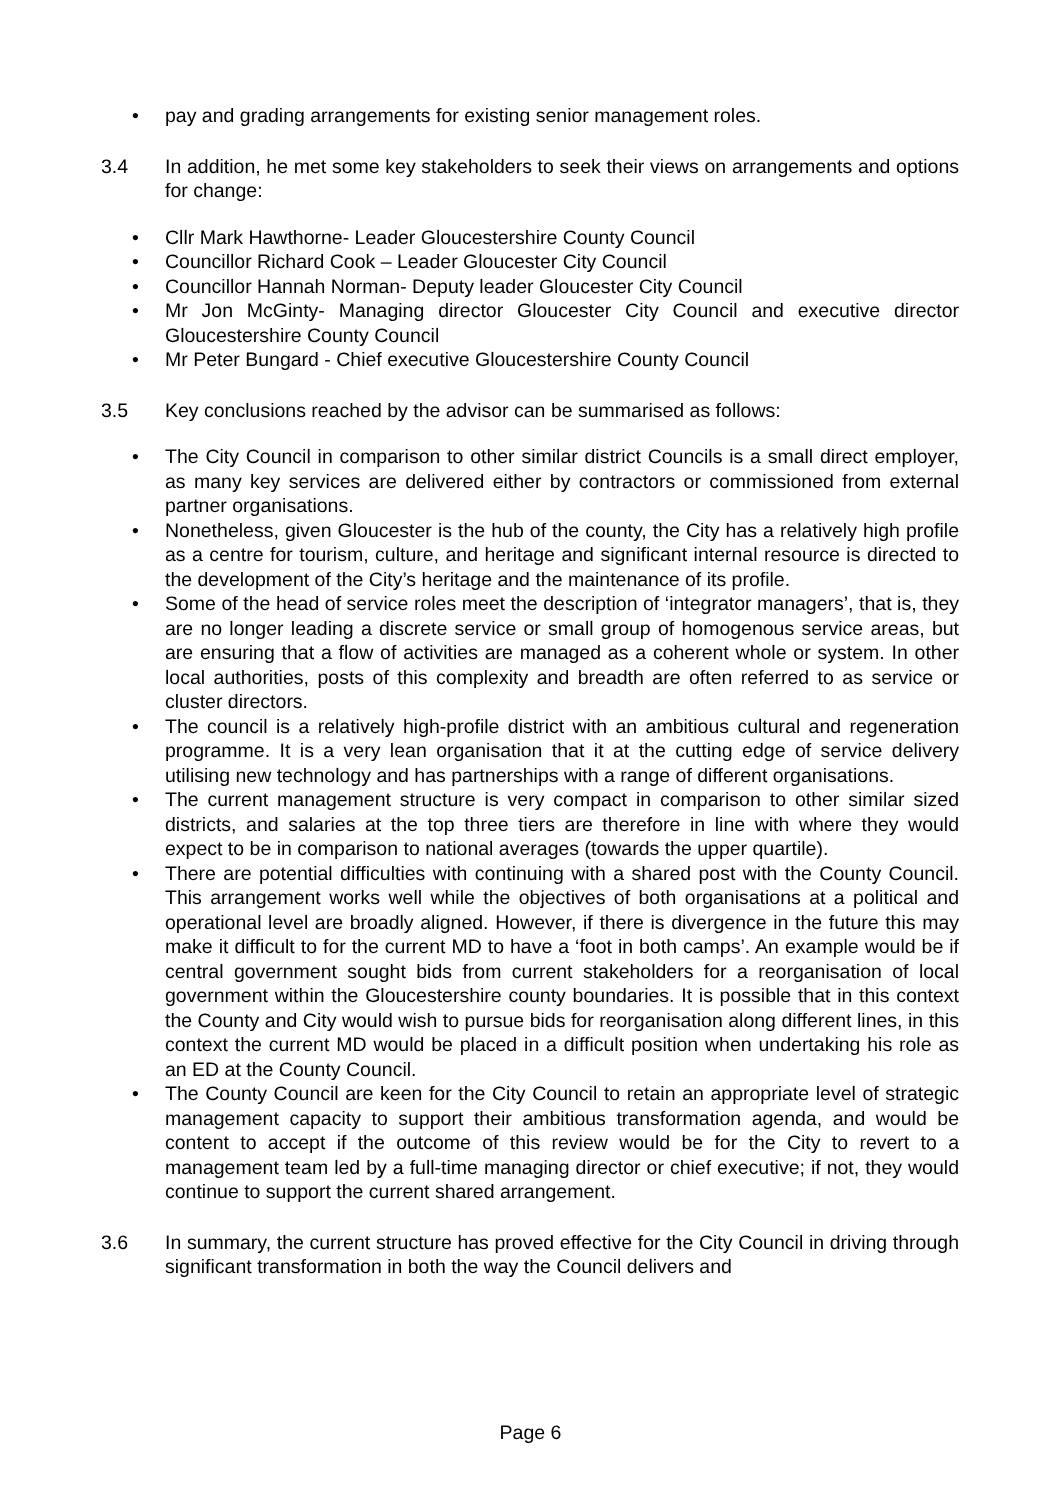• pay and grading arrangements for existing senior management roles.
3.4 In addition, he met some key stakeholders to seek their views on arrangements and options for change:
• Cllr Mark Hawthorne- Leader Gloucestershire County Council
• Councillor Richard Cook – Leader Gloucester City Council
• Councillor Hannah Norman- Deputy leader Gloucester City Council
• Mr Jon McGinty- Managing director Gloucester City Council and executive director Gloucestershire County Council
• Mr Peter Bungard - Chief executive Gloucestershire County Council
3.5 Key conclusions reached by the advisor can be summarised as follows:
• The City Council in comparison to other similar district Councils is a small direct employer, as many key services are delivered either by contractors or commissioned from external partner organisations.
• Nonetheless, given Gloucester is the hub of the county, the City has a relatively high profile as a centre for tourism, culture, and heritage and significant internal resource is directed to the development of the City’s heritage and the maintenance of its profile.
• Some of the head of service roles meet the description of ‘integrator managers’, that is, they are no longer leading a discrete service or small group of homogenous service areas, but are ensuring that a flow of activities are managed as a coherent whole or system. In other local authorities, posts of this complexity and breadth are often referred to as service or cluster directors.
• The council is a relatively high-profile district with an ambitious cultural and regeneration programme. It is a very lean organisation that it at the cutting edge of service delivery utilising new technology and has partnerships with a range of different organisations.
• The current management structure is very compact in comparison to other similar sized districts, and salaries at the top three tiers are therefore in line with where they would expect to be in comparison to national averages (towards the upper quartile).
• There are potential difficulties with continuing with a shared post with the County Council. This arrangement works well while the objectives of both organisations at a political and operational level are broadly aligned. However, if there is divergence in the future this may make it difficult to for the current MD to have a ‘foot in both camps’. An example would be if central government sought bids from current stakeholders for a reorganisation of local government within the Gloucestershire county boundaries. It is possible that in this context the County and City would wish to pursue bids for reorganisation along different lines, in this context the current MD would be placed in a difficult position when undertaking his role as an ED at the County Council.
• The County Council are keen for the City Council to retain an appropriate level of strategic management capacity to support their ambitious transformation agenda, and would be content to accept if the outcome of this review would be for the City to revert to a management team led by a full-time managing director or chief executive; if not, they would continue to support the current shared arrangement.
3.6 In summary, the current structure has proved effective for the City Council in driving through significant transformation in both the way the Council delivers and
Page 6